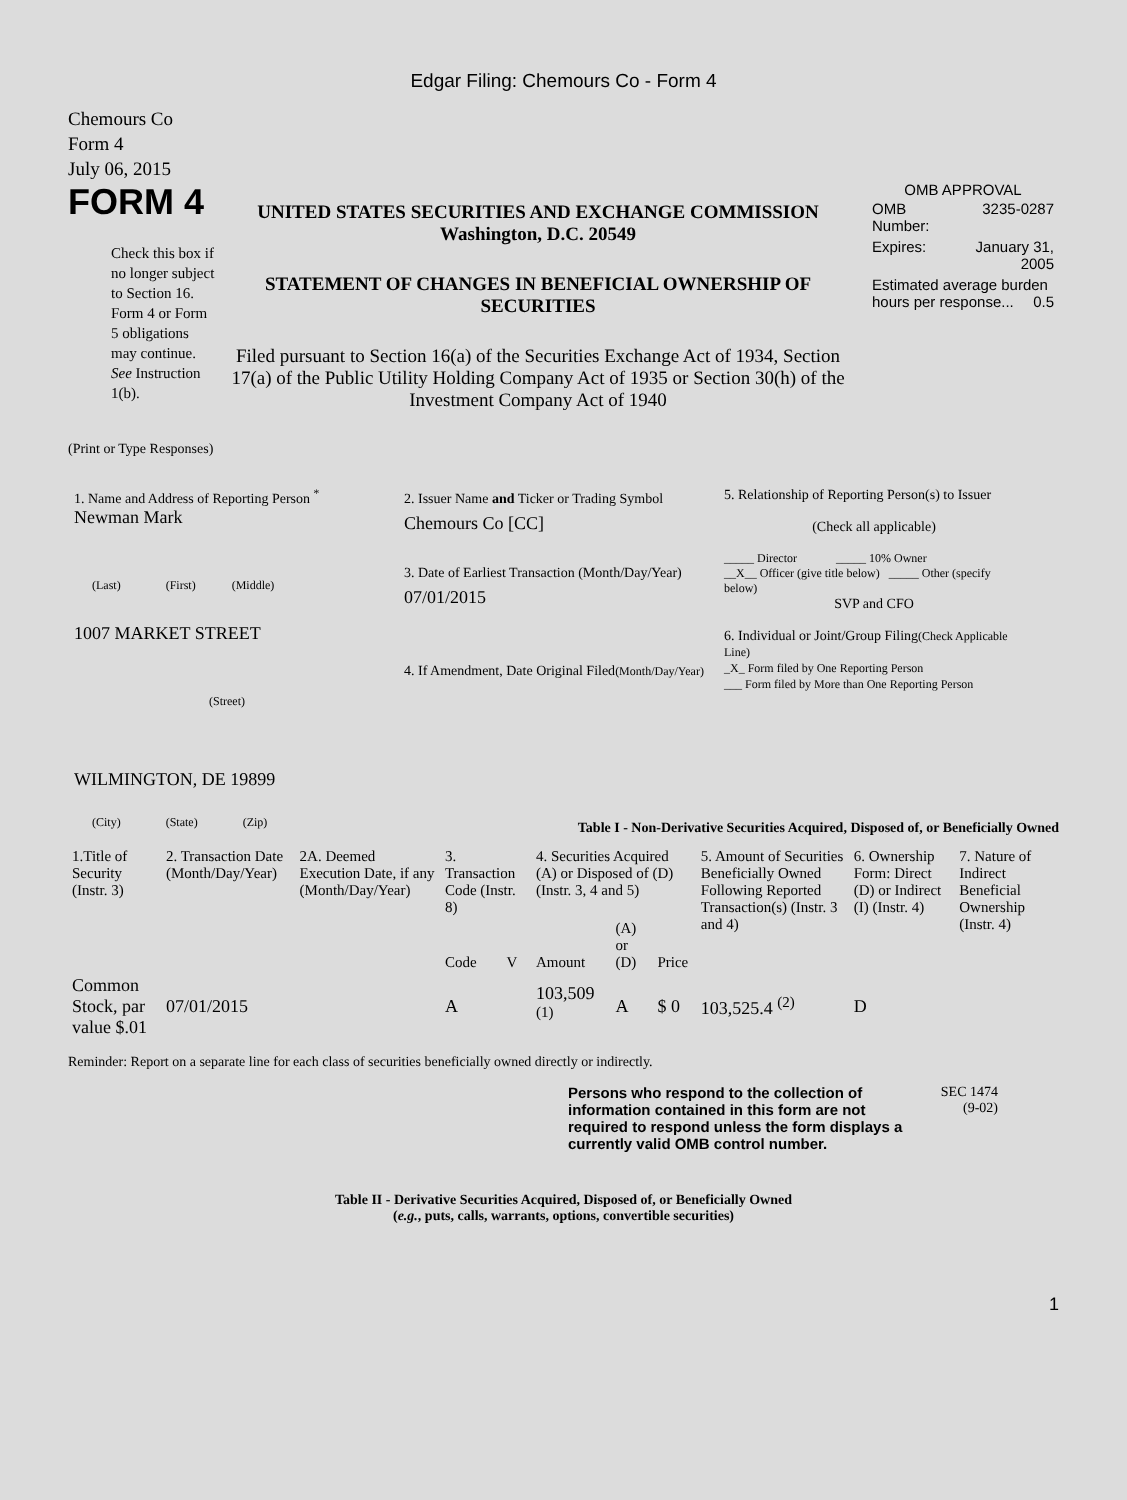Edgar Filing: Chemours Co - Form 4
Chemours Co
Form 4
July 06, 2015
FORM 4
Check this box if no longer subject to Section 16. Form 4 or Form 5 obligations may continue. See Instruction 1(b).
UNITED STATES SECURITIES AND EXCHANGE COMMISSION
Washington, D.C. 20549
STATEMENT OF CHANGES IN BENEFICIAL OWNERSHIP OF SECURITIES
Filed pursuant to Section 16(a) of the Securities Exchange Act of 1934, Section 17(a) of the Public Utility Holding Company Act of 1935 or Section 30(h) of the Investment Company Act of 1940
OMB APPROVAL
| OMB Number: | 3235-0287 |
| Expires: | January 31, 2005 |
| Estimated average burden hours per response... 0.5 | |
(Print or Type Responses)
1. Name and Address of Reporting Person <sup>*</sup>
Newman Mark
(Last) (First) (Middle)
1007 MARKET STREET
(Street)
WILMINGTON, DE 19899
(City) (State) (Zip)
2. Issuer Name and Ticker or Trading Symbol
Chemours Co [CC]
3. Date of Earliest Transaction (Month/Day/Year)
07/01/2015
4. If Amendment, Date Original Filed(Month/Day/Year)
5. Relationship of Reporting Person(s) to Issuer
(Check all applicable)
_____ Director _____ 10% Owner
__X__ Officer (give title below) _____ Other (specify below)
SVP and CFO
6. Individual or Joint/Group Filing(Check Applicable Line)
_X_ Form filed by One Reporting Person
___ Form filed by More than One Reporting Person
Table I - Non-Derivative Securities Acquired, Disposed of, or Beneficially Owned
| 1.Title of Security (Instr. 3) | 2. Transaction Date (Month/Day/Year) | 2A. Deemed Execution Date, if any (Month/Day/Year) | 3. Transaction Code (Instr. 8) | | 4. Securities Acquired (A) or Disposed of (D) (Instr. 3, 4 and 5) | | | 5. Amount of Securities Beneficially Owned Following Reported Transaction(s) (Instr. 3 and 4) | 6. Ownership Form: Direct (D) or Indirect (I) (Instr. 4) | 7. Nature of Indirect Beneficial Ownership (Instr. 4) |
| --- | --- | --- | --- | --- | --- | --- | --- | --- | --- | --- |
| | | | Code | V | Amount | (A) or (D) | Price | | | |
| Common Stock, par value $.01 | 07/01/2015 | | A | | 103,509 <sup>(1)</sup> | A | $ 0 | 103,525.4 <sup>(2)</sup> | D | |
Reminder: Report on a separate line for each class of securities beneficially owned directly or indirectly.
Persons who respond to the collection of information contained in this form are not required to respond unless the form displays a currently valid OMB control number.
SEC 1474
(9-02)
Table II - Derivative Securities Acquired, Disposed of, or Beneficially Owned
(e.g., puts, calls, warrants, options, convertible securities)
1